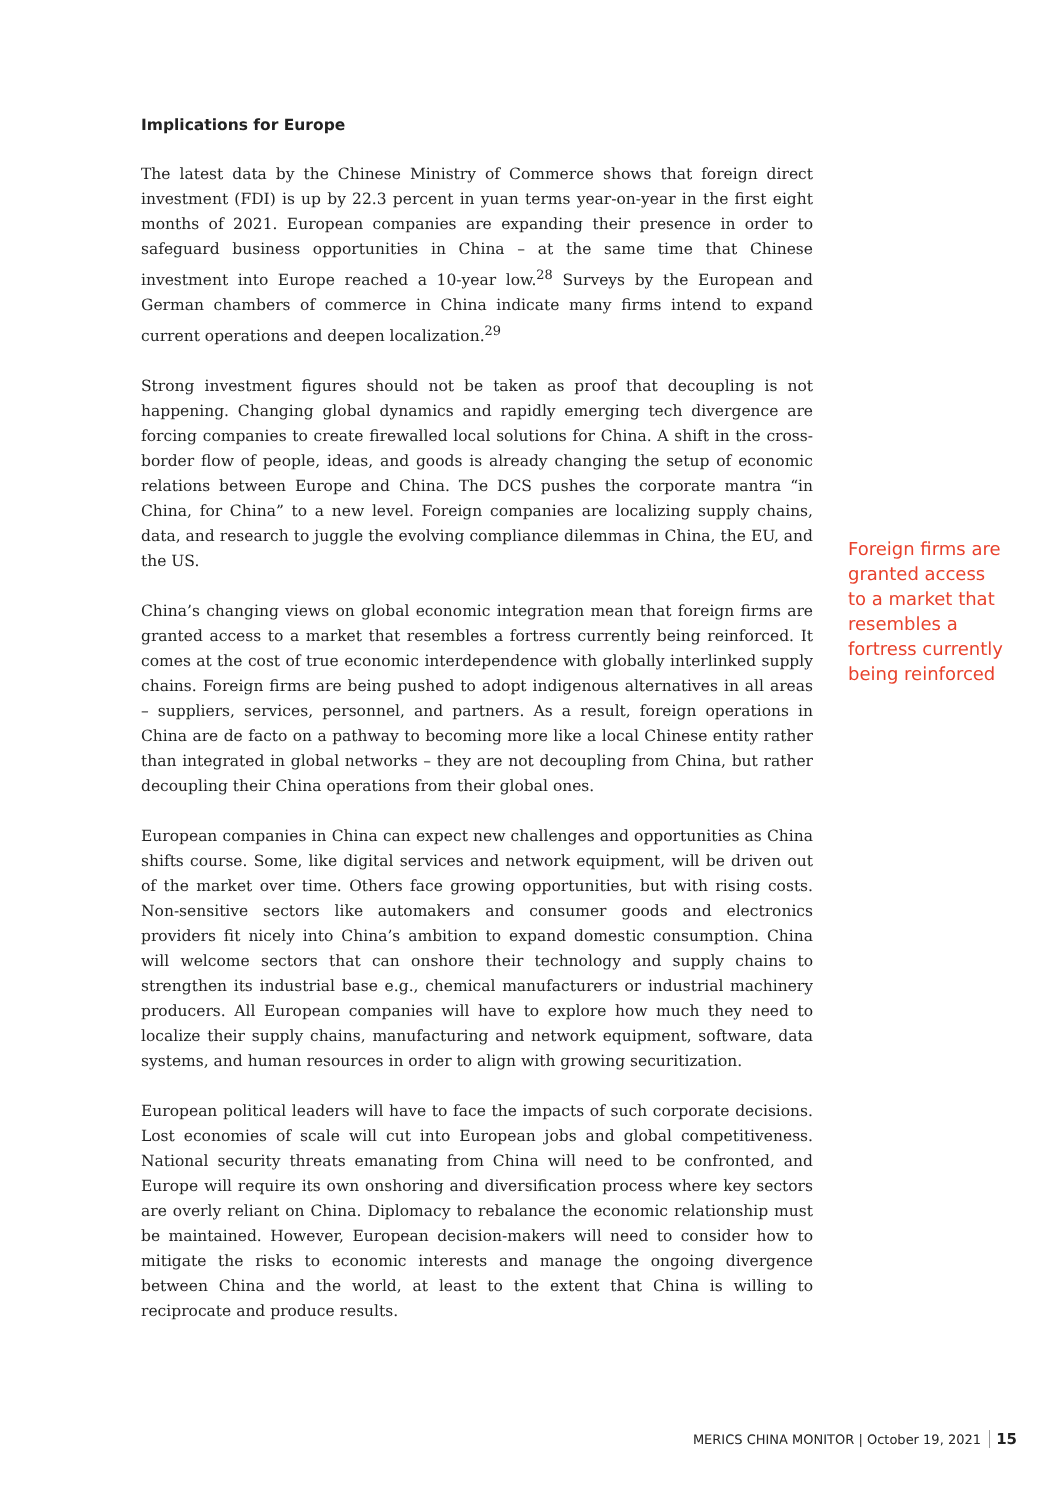Implications for Europe
The latest data by the Chinese Ministry of Commerce shows that foreign direct investment (FDI) is up by 22.3 percent in yuan terms year-on-year in the first eight months of 2021. European companies are expanding their presence in order to safeguard business opportunities in China – at the same time that Chinese investment into Europe reached a 10-year low.<sup>28</sup> Surveys by the European and German chambers of commerce in China indicate many firms intend to expand current operations and deepen localization.<sup>29</sup>
Strong investment figures should not be taken as proof that decoupling is not happening. Changing global dynamics and rapidly emerging tech divergence are forcing companies to create firewalled local solutions for China. A shift in the cross-border flow of people, ideas, and goods is already changing the setup of economic relations between Europe and China. The DCS pushes the corporate mantra “in China, for China” to a new level. Foreign companies are localizing supply chains, data, and research to juggle the evolving compliance dilemmas in China, the EU, and the US.
China’s changing views on global economic integration mean that foreign firms are granted access to a market that resembles a fortress currently being reinforced. It comes at the cost of true economic interdependence with globally interlinked supply chains. Foreign firms are being pushed to adopt indigenous alternatives in all areas – suppliers, services, personnel, and partners. As a result, foreign operations in China are de facto on a pathway to becoming more like a local Chinese entity rather than integrated in global networks – they are not decoupling from China, but rather decoupling their China operations from their global ones.
European companies in China can expect new challenges and opportunities as China shifts course. Some, like digital services and network equipment, will be driven out of the market over time. Others face growing opportunities, but with rising costs. Non-sensitive sectors like automakers and consumer goods and electronics providers fit nicely into China’s ambition to expand domestic consumption. China will welcome sectors that can onshore their technology and supply chains to strengthen its industrial base e.g., chemical manufacturers or industrial machinery producers. All European companies will have to explore how much they need to localize their supply chains, manufacturing and network equipment, software, data systems, and human resources in order to align with growing securitization.
European political leaders will have to face the impacts of such corporate decisions. Lost economies of scale will cut into European jobs and global competitiveness. National security threats emanating from China will need to be confronted, and Europe will require its own onshoring and diversification process where key sectors are overly reliant on China. Diplomacy to rebalance the economic relationship must be maintained. However, European decision-makers will need to consider how to mitigate the risks to economic interests and manage the ongoing divergence between China and the world, at least to the extent that China is willing to reciprocate and produce results.
Foreign firms are granted access to a market that resembles a fortress currently being reinforced
MERICS CHINA MONITOR | October 19, 2021 15